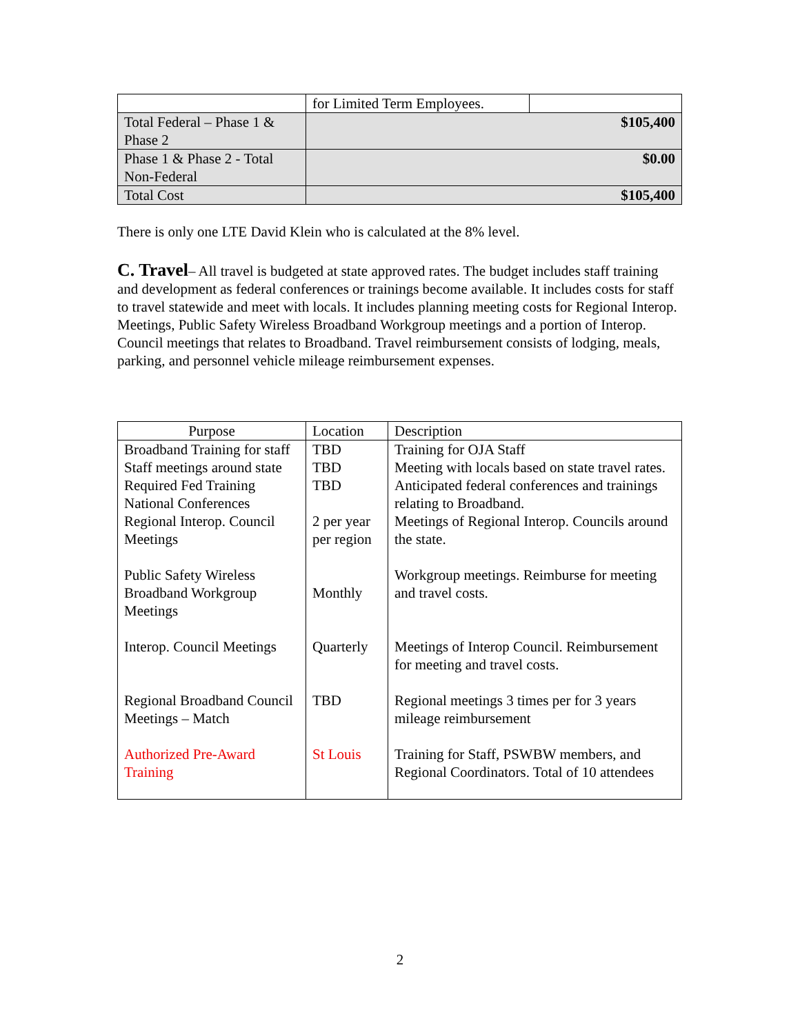| | for Limited Term Employees. | |
| Total Federal – Phase 1 & Phase 2 | $105,400 | |
| Phase 1 & Phase 2 - Total Non-Federal | $0.00 | |
| Total Cost | $105,400 | |
There is only one LTE David Klein who is calculated at the 8% level.
C. Travel– All travel is budgeted at state approved rates. The budget includes staff training and development as federal conferences or trainings become available. It includes costs for staff to travel statewide and meet with locals. It includes planning meeting costs for Regional Interop. Meetings, Public Safety Wireless Broadband Workgroup meetings and a portion of Interop. Council meetings that relates to Broadband. Travel reimbursement consists of lodging, meals, parking, and personnel vehicle mileage reimbursement expenses.
| Purpose | Location | Description |
| --- | --- | --- |
| Broadband Training for staff | TBD | Training for OJA Staff |
| Staff meetings around state | TBD | Meeting with locals based on state travel rates. |
| Required Fed Training National Conferences | TBD | Anticipated federal conferences and trainings relating to Broadband. |
| Regional Interop. Council Meetings | 2 per year per region | Meetings of Regional Interop. Councils around the state. |
| Public Safety Wireless Broadband Workgroup Meetings | Monthly | Workgroup meetings. Reimburse for meeting and travel costs. |
| Interop. Council Meetings | Quarterly | Meetings of Interop Council. Reimbursement for meeting and travel costs. |
| Regional Broadband Council Meetings – Match | TBD | Regional meetings 3 times per for 3 years mileage reimbursement |
| Authorized Pre-Award Training | St Louis | Training for Staff, PSWBW members, and Regional Coordinators. Total of 10 attendees |
2